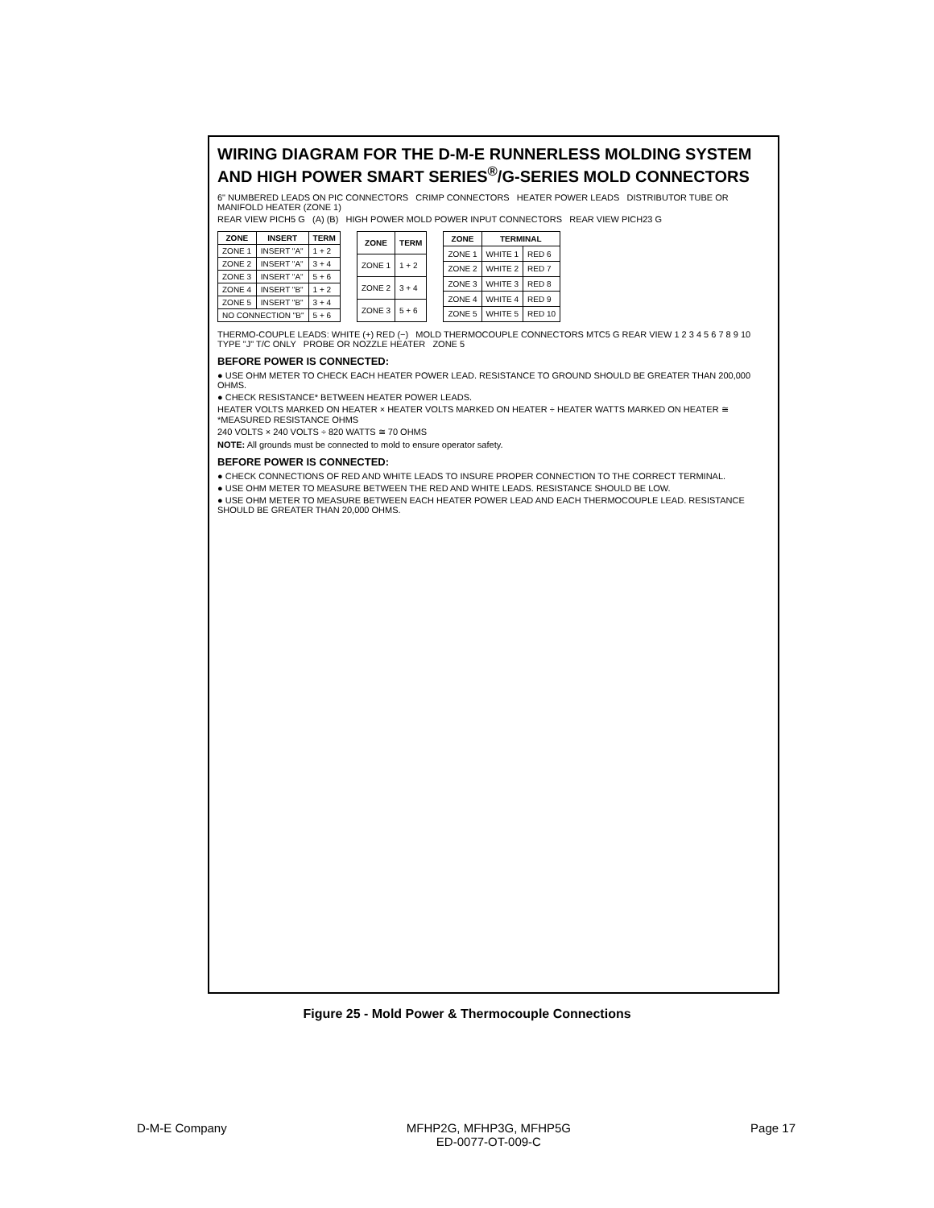WIRING DIAGRAM FOR THE D-M-E RUNNERLESS MOLDING SYSTEM AND HIGH POWER SMART SERIES<sup>®</sup>/G-SERIES MOLD CONNECTORS
6" NUMBERED LEADS ON PIC CONNECTORS CRIMP CONNECTORS HEATER POWER LEADS DISTRIBUTOR TUBE OR MANIFOLD HEATER (ZONE 1)
REAR VIEW PICH5 G (A) (B) HIGH POWER MOLD POWER INPUT CONNECTORS REAR VIEW PICH23 G
| ZONE | INSERT | TERM |
| --- | --- | --- |
| ZONE 1 | INSERT "A" | 1 + 2 |
| ZONE 2 | INSERT "A" | 3 + 4 |
| ZONE 3 | INSERT "A" | 5 + 6 |
| ZONE 4 | INSERT "B" | 1 + 2 |
| ZONE 5 | INSERT "B" | 3 + 4 |
| NO CONNECTION "B" | | 5 + 6 |
| ZONE | TERM |
| --- | --- |
| ZONE 1 | 1 + 2 |
| ZONE 2 | 3 + 4 |
| ZONE 3 | 5 + 6 |
| ZONE | TERMINAL | |
| --- | --- | --- |
| ZONE 1 | WHITE 1 | RED 6 |
| ZONE 2 | WHITE 2 | RED 7 |
| ZONE 3 | WHITE 3 | RED 8 |
| ZONE 4 | WHITE 4 | RED 9 |
| ZONE 5 | WHITE 5 | RED 10 |
THERMO-COUPLE LEADS: WHITE (+) RED (−) MOLD THERMOCOUPLE CONNECTORS MTC5 G REAR VIEW 1 2 3 4 5 6 7 8 9 10 TYPE "J" T/C ONLY PROBE OR NOZZLE HEATER ZONE 5
BEFORE POWER IS CONNECTED:
● USE OHM METER TO CHECK EACH HEATER POWER LEAD. RESISTANCE TO GROUND SHOULD BE GREATER THAN 200,000 OHMS.
● CHECK RESISTANCE* BETWEEN HEATER POWER LEADS.
HEATER VOLTS MARKED ON HEATER × HEATER VOLTS MARKED ON HEATER ÷ HEATER WATTS MARKED ON HEATER ≅ *MEASURED RESISTANCE OHMS
240 VOLTS × 240 VOLTS ÷ 820 WATTS ≅ 70 OHMS
NOTE: All grounds must be connected to mold to ensure operator safety.
BEFORE POWER IS CONNECTED:
● CHECK CONNECTIONS OF RED AND WHITE LEADS TO INSURE PROPER CONNECTION TO THE CORRECT TERMINAL.
● USE OHM METER TO MEASURE BETWEEN THE RED AND WHITE LEADS. RESISTANCE SHOULD BE LOW.
● USE OHM METER TO MEASURE BETWEEN EACH HEATER POWER LEAD AND EACH THERMOCOUPLE LEAD. RESISTANCE SHOULD BE GREATER THAN 20,000 OHMS.
Figure 25 - Mold Power & Thermocouple Connections
D-M-E Company MFHP2G, MFHP3G, MFHP5G
ED-0077-OT-009-C Page 17